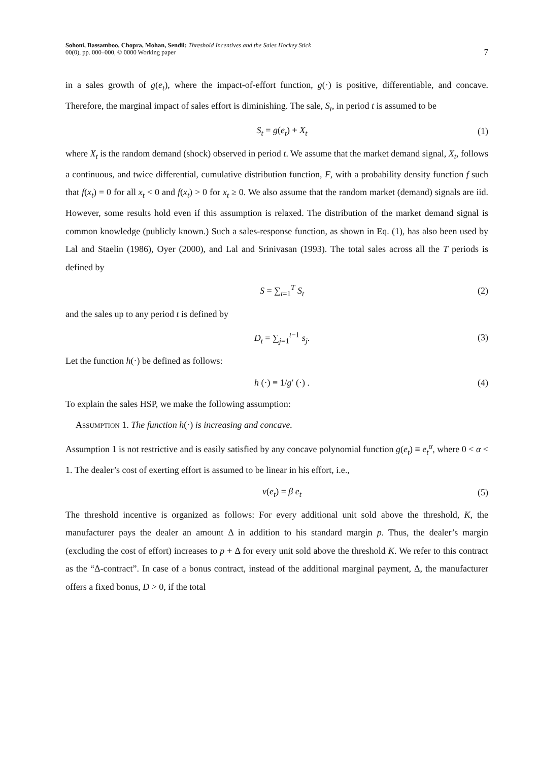Sohoni, Bassamboo, Chopra, Mohan, Sendil: Threshold Incentives and the Sales Hockey Stick
00(0), pp. 000–000, © 0000 Working paper
7
in a sales growth of g(e<sub>t</sub>), where the impact-of-effort function, g(·) is positive, differentiable, and concave. Therefore, the marginal impact of sales effort is diminishing. The sale, S<sub>t</sub>, in period t is assumed to be
S<sub>t</sub> = g(e<sub>t</sub>) + X<sub>t</sub> (1)
where X<sub>t</sub> is the random demand (shock) observed in period t. We assume that the market demand signal, X<sub>t</sub>, follows a continuous, and twice differential, cumulative distribution function, F, with a probability density function f such that f(x<sub>t</sub>) = 0 for all x<sub>t</sub> < 0 and f(x<sub>t</sub>) > 0 for x<sub>t</sub> ≥ 0. We also assume that the random market (demand) signals are iid. However, some results hold even if this assumption is relaxed. The distribution of the market demand signal is common knowledge (publicly known.) Such a sales-response function, as shown in Eq. (1), has also been used by Lal and Staelin (1986), Oyer (2000), and Lal and Srinivasan (1993). The total sales across all the T periods is defined by
S = ∑<sub>t=1</sub><sup>T</sup> S<sub>t</sub> (2)
and the sales up to any period t is defined by
D<sub>t</sub> = ∑<sub>j=1</sub><sup>t−1</sup> s<sub>j</sub>. (3)
Let the function h(·) be defined as follows:
h (·) ≡ 1/g′ (·) . (4)
To explain the sales HSP, we make the following assumption:
Assumption 1. The function h(·) is increasing and concave.
Assumption 1 is not restrictive and is easily satisfied by any concave polynomial function g(e<sub>t</sub>) ≡ e<sub>t</sub><sup>α</sup>, where 0 < α < 1. The dealer’s cost of exerting effort is assumed to be linear in his effort, i.e.,
v(e<sub>t</sub>) = β e<sub>t</sub> (5)
The threshold incentive is organized as follows: For every additional unit sold above the threshold, K, the manufacturer pays the dealer an amount Δ in addition to his standard margin p. Thus, the dealer’s margin (excluding the cost of effort) increases to p + Δ for every unit sold above the threshold K. We refer to this contract as the “Δ-contract”. In case of a bonus contract, instead of the additional marginal payment, Δ, the manufacturer offers a fixed bonus, D > 0, if the total